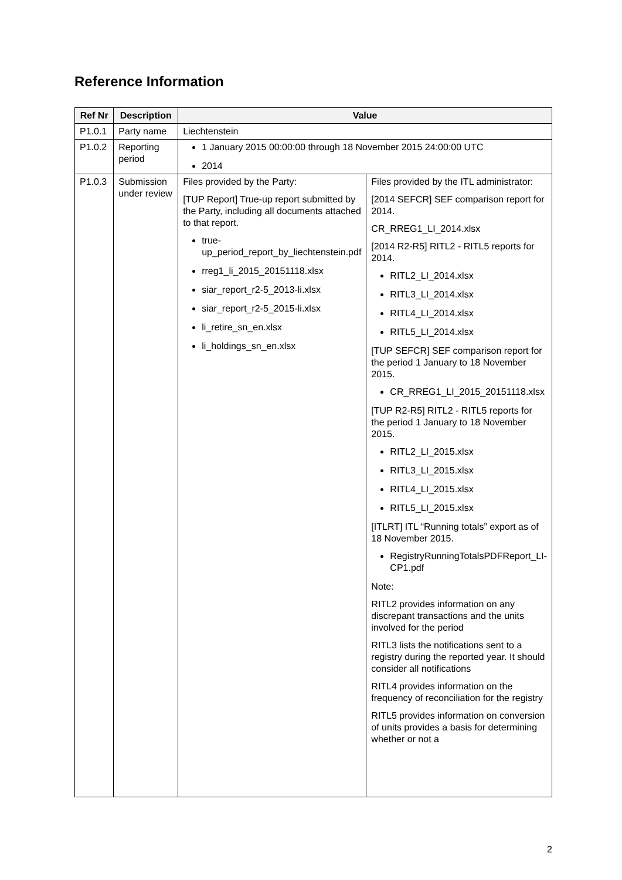Reference Information
| Ref Nr | Description | Value | |
| --- | --- | --- | --- |
| P1.0.1 | Party name | Liechtenstein | |
| P1.0.2 | Reporting period | 1 January 2015 00:00:00 through 18 November 2015 24:00:00 UTC 2014 | |
| P1.0.3 | Submission under review | Files provided by the Party: [TUP Report] True-up report submitted by the Party, including all documents attached to that report. true-up_period_report_by_liechtenstein.pdf rreg1_li_2015_20151118.xlsx siar_report_r2-5_2013-li.xlsx siar_report_r2-5_2015-li.xlsx li_retire_sn_en.xlsx li_holdings_sn_en.xlsx | Files provided by the ITL administrator: [2014 SEFCR] SEF comparison report for 2014. CR_RREG1_LI_2014.xlsx [2014 R2-R5] RITL2 - RITL5 reports for 2014. RITL2_LI_2014.xlsx RITL3_LI_2014.xlsx RITL4_LI_2014.xlsx RITL5_LI_2014.xlsx [TUP SEFCR] SEF comparison report for the period 1 January to 18 November 2015. CR_RREG1_LI_2015_20151118.xlsx [TUP R2-R5] RITL2 - RITL5 reports for the period 1 January to 18 November 2015. RITL2_LI_2015.xlsx RITL3_LI_2015.xlsx RITL4_LI_2015.xlsx RITL5_LI_2015.xlsx [ITLRT] ITL “Running totals” export as of 18 November 2015. RegistryRunningTotalsPDFReport_LI-CP1.pdf Note: RITL2 provides information on any discrepant transactions and the units involved for the period RITL3 lists the notifications sent to a registry during the reported year. It should consider all notifications RITL4 provides information on the frequency of reconciliation for the registry RITL5 provides information on conversion of units provides a basis for determining whether or not a |
2